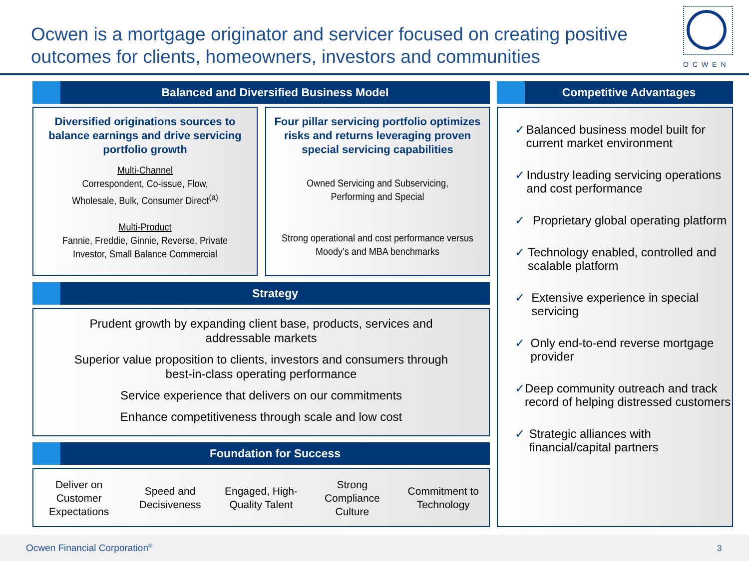Ocwen is a mortgage originator and servicer focused on creating positive outcomes for clients, homeowners, investors and communities
OCWEN
Balanced and Diversified Business Model Competitive Advantages
Diversified originations sources to balance earnings and drive servicing portfolio growth
Multi-Channel
Correspondent, Co-issue, Flow,
Wholesale, Bulk, Consumer Direct<sup>(a)</sup>
Multi-Product
Fannie, Freddie, Ginnie, Reverse, Private Investor, Small Balance Commercial
Four pillar servicing portfolio optimizes risks and returns leveraging proven special servicing capabilities
Owned Servicing and Subservicing,
Performing and Special
Strong operational and cost performance versus Moody’s and MBA benchmarks
Strategy
Prudent growth by expanding client base, products, services and addressable markets
Superior value proposition to clients, investors and consumers through best-in-class operating performance
Service experience that delivers on our commitments
Enhance competitiveness through scale and low cost
Foundation for Success
Deliver on Customer Expectations
Speed and Decisiveness
Engaged, High-Quality Talent
Strong Compliance Culture
Commitment to Technology
✓ Balanced business model built for current market environment
✓ Industry leading servicing operations and cost performance
✓ Proprietary global operating platform
✓ Technology enabled, controlled and scalable platform
✓ Extensive experience in special servicing
✓ Only end-to-end reverse mortgage provider
✓ Deep community outreach and track record of helping distressed customers
✓ Strategic alliances with financial/capital partners
Ocwen Financial Corporation<sup>®</sup> 3